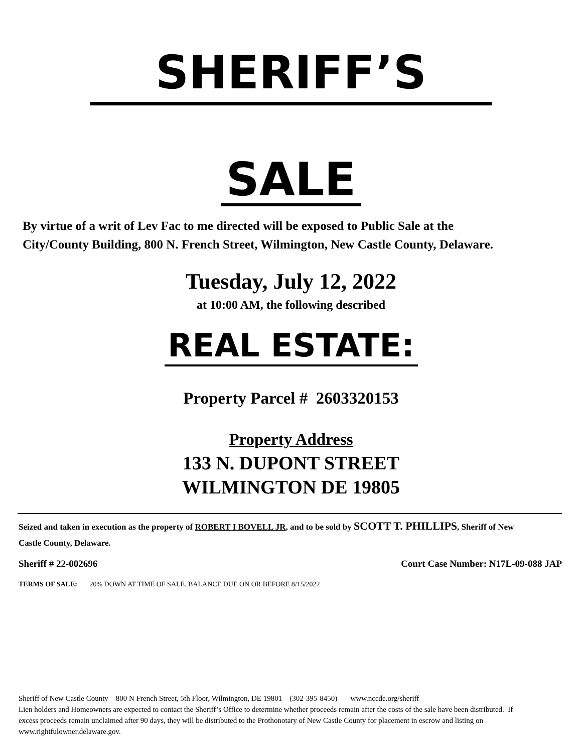SHERIFF’S
SALE
By virtue of a writ of Lev Fac to me directed will be exposed to Public Sale at the City/County Building, 800 N. French Street, Wilmington, New Castle County, Delaware.
Tuesday, July 12, 2022
at 10:00 AM, the following described
REAL ESTATE:
Property Parcel # 2603320153
Property Address
133 N. DUPONT STREET
WILMINGTON DE 19805
Seized and taken in execution as the property of ROBERT I BOVELL JR, and to be sold by SCOTT T. PHILLIPS, Sheriff of New Castle County, Delaware.
Sheriff # 22-002696 Court Case Number: N17L-09-088 JAP
TERMS OF SALE: 20% DOWN AT TIME OF SALE. BALANCE DUE ON OR BEFORE 8/15/2022
Sheriff of New Castle County 800 N French Street, 5th Floor, Wilmington, DE 19801 (302-395-8450) www.nccde.org/sheriff
Lien holders and Homeowners are expected to contact the Sheriff’s Office to determine whether proceeds remain after the costs of the sale have been distributed. If excess proceeds remain unclaimed after 90 days, they will be distributed to the Prothonotary of New Castle County for placement in escrow and listing on www.rightfulowner.delaware.gov.